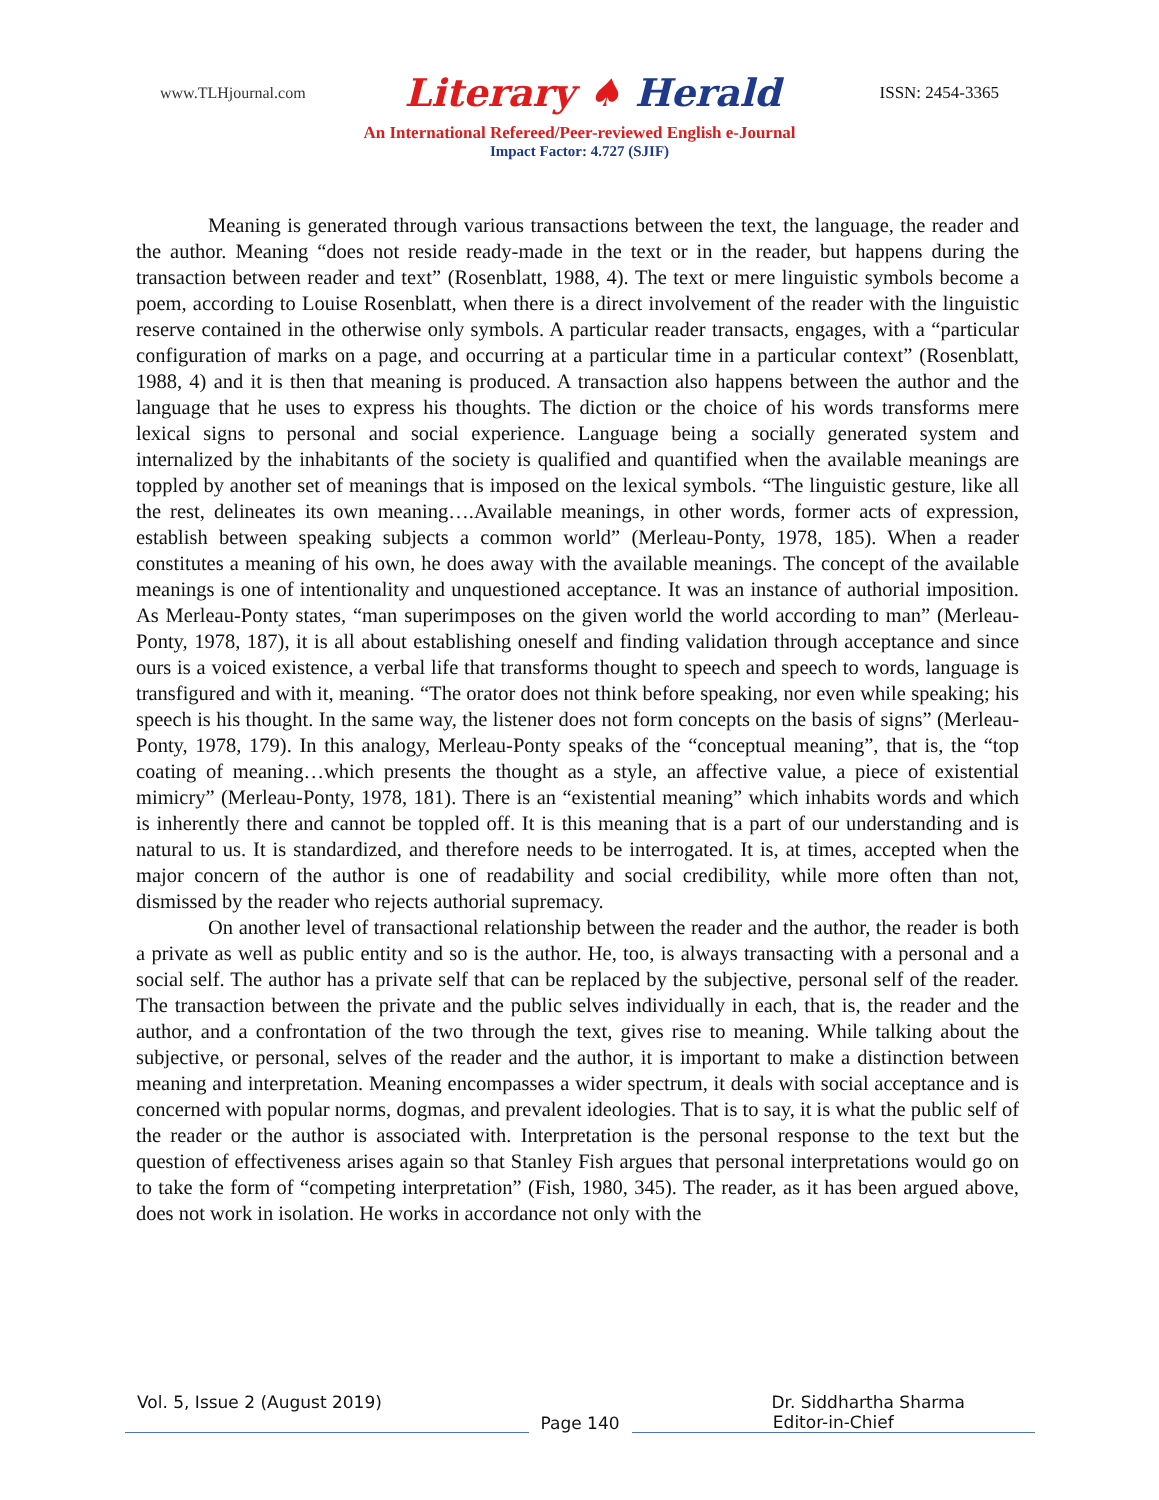www.TLHjournal.com
Literary ♠ Herald
ISSN: 2454-3365
An International Refereed/Peer-reviewed English e-Journal
Impact Factor: 4.727 (SJIF)
Meaning is generated through various transactions between the text, the language, the reader and the author. Meaning “does not reside ready-made in the text or in the reader, but happens during the transaction between reader and text” (Rosenblatt, 1988, 4). The text or mere linguistic symbols become a poem, according to Louise Rosenblatt, when there is a direct involvement of the reader with the linguistic reserve contained in the otherwise only symbols. A particular reader transacts, engages, with a “particular configuration of marks on a page, and occurring at a particular time in a particular context” (Rosenblatt, 1988, 4) and it is then that meaning is produced. A transaction also happens between the author and the language that he uses to express his thoughts. The diction or the choice of his words transforms mere lexical signs to personal and social experience. Language being a socially generated system and internalized by the inhabitants of the society is qualified and quantified when the available meanings are toppled by another set of meanings that is imposed on the lexical symbols. “The linguistic gesture, like all the rest, delineates its own meaning….Available meanings, in other words, former acts of expression, establish between speaking subjects a common world” (Merleau-Ponty, 1978, 185). When a reader constitutes a meaning of his own, he does away with the available meanings. The concept of the available meanings is one of intentionality and unquestioned acceptance. It was an instance of authorial imposition. As Merleau-Ponty states, “man superimposes on the given world the world according to man” (Merleau-Ponty, 1978, 187), it is all about establishing oneself and finding validation through acceptance and since ours is a voiced existence, a verbal life that transforms thought to speech and speech to words, language is transfigured and with it, meaning. “The orator does not think before speaking, nor even while speaking; his speech is his thought. In the same way, the listener does not form concepts on the basis of signs” (Merleau-Ponty, 1978, 179). In this analogy, Merleau-Ponty speaks of the “conceptual meaning”, that is, the “top coating of meaning…which presents the thought as a style, an affective value, a piece of existential mimicry” (Merleau-Ponty, 1978, 181). There is an “existential meaning” which inhabits words and which is inherently there and cannot be toppled off. It is this meaning that is a part of our understanding and is natural to us. It is standardized, and therefore needs to be interrogated. It is, at times, accepted when the major concern of the author is one of readability and social credibility, while more often than not, dismissed by the reader who rejects authorial supremacy.
On another level of transactional relationship between the reader and the author, the reader is both a private as well as public entity and so is the author. He, too, is always transacting with a personal and a social self. The author has a private self that can be replaced by the subjective, personal self of the reader. The transaction between the private and the public selves individually in each, that is, the reader and the author, and a confrontation of the two through the text, gives rise to meaning. While talking about the subjective, or personal, selves of the reader and the author, it is important to make a distinction between meaning and interpretation. Meaning encompasses a wider spectrum, it deals with social acceptance and is concerned with popular norms, dogmas, and prevalent ideologies. That is to say, it is what the public self of the reader or the author is associated with. Interpretation is the personal response to the text but the question of effectiveness arises again so that Stanley Fish argues that personal interpretations would go on to take the form of “competing interpretation” (Fish, 1980, 345). The reader, as it has been argued above, does not work in isolation. He works in accordance not only with the
Vol. 5, Issue 2 (August 2019) Dr. Siddhartha Sharma
Page 140
Editor-in-Chief